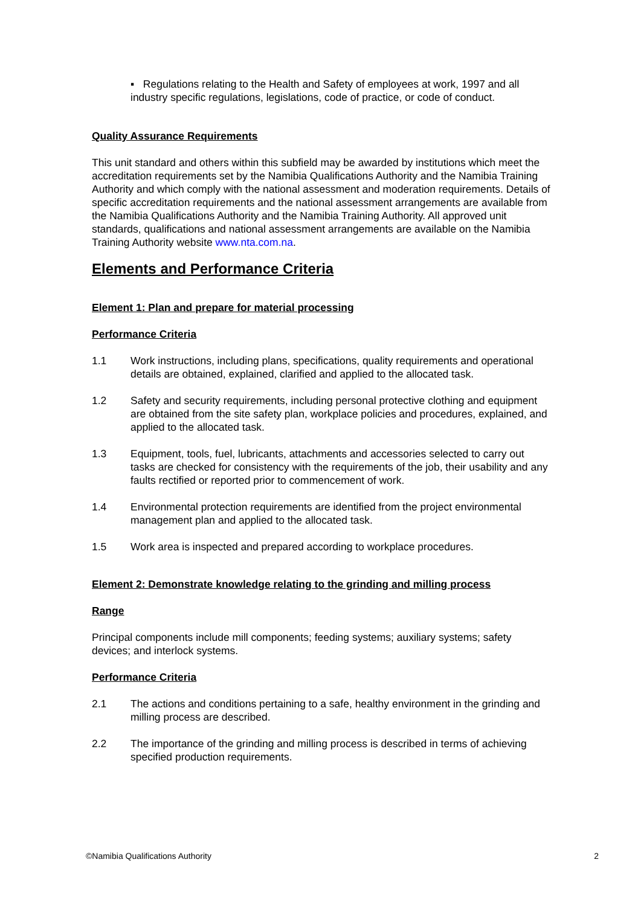▪ Regulations relating to the Health and Safety of employees at work, 1997 and all industry specific regulations, legislations, code of practice, or code of conduct.
Quality Assurance Requirements
This unit standard and others within this subfield may be awarded by institutions which meet the accreditation requirements set by the Namibia Qualifications Authority and the Namibia Training Authority and which comply with the national assessment and moderation requirements. Details of specific accreditation requirements and the national assessment arrangements are available from the Namibia Qualifications Authority and the Namibia Training Authority. All approved unit standards, qualifications and national assessment arrangements are available on the Namibia Training Authority website www.nta.com.na.
Elements and Performance Criteria
Element 1: Plan and prepare for material processing
Performance Criteria
1.1 Work instructions, including plans, specifications, quality requirements and operational details are obtained, explained, clarified and applied to the allocated task.
1.2 Safety and security requirements, including personal protective clothing and equipment are obtained from the site safety plan, workplace policies and procedures, explained, and applied to the allocated task.
1.3 Equipment, tools, fuel, lubricants, attachments and accessories selected to carry out tasks are checked for consistency with the requirements of the job, their usability and any faults rectified or reported prior to commencement of work.
1.4 Environmental protection requirements are identified from the project environmental management plan and applied to the allocated task.
1.5 Work area is inspected and prepared according to workplace procedures.
Element 2: Demonstrate knowledge relating to the grinding and milling process
Range
Principal components include mill components; feeding systems; auxiliary systems; safety devices; and interlock systems.
Performance Criteria
2.1 The actions and conditions pertaining to a safe, healthy environment in the grinding and milling process are described.
2.2 The importance of the grinding and milling process is described in terms of achieving specified production requirements.
©Namibia Qualifications Authority 2